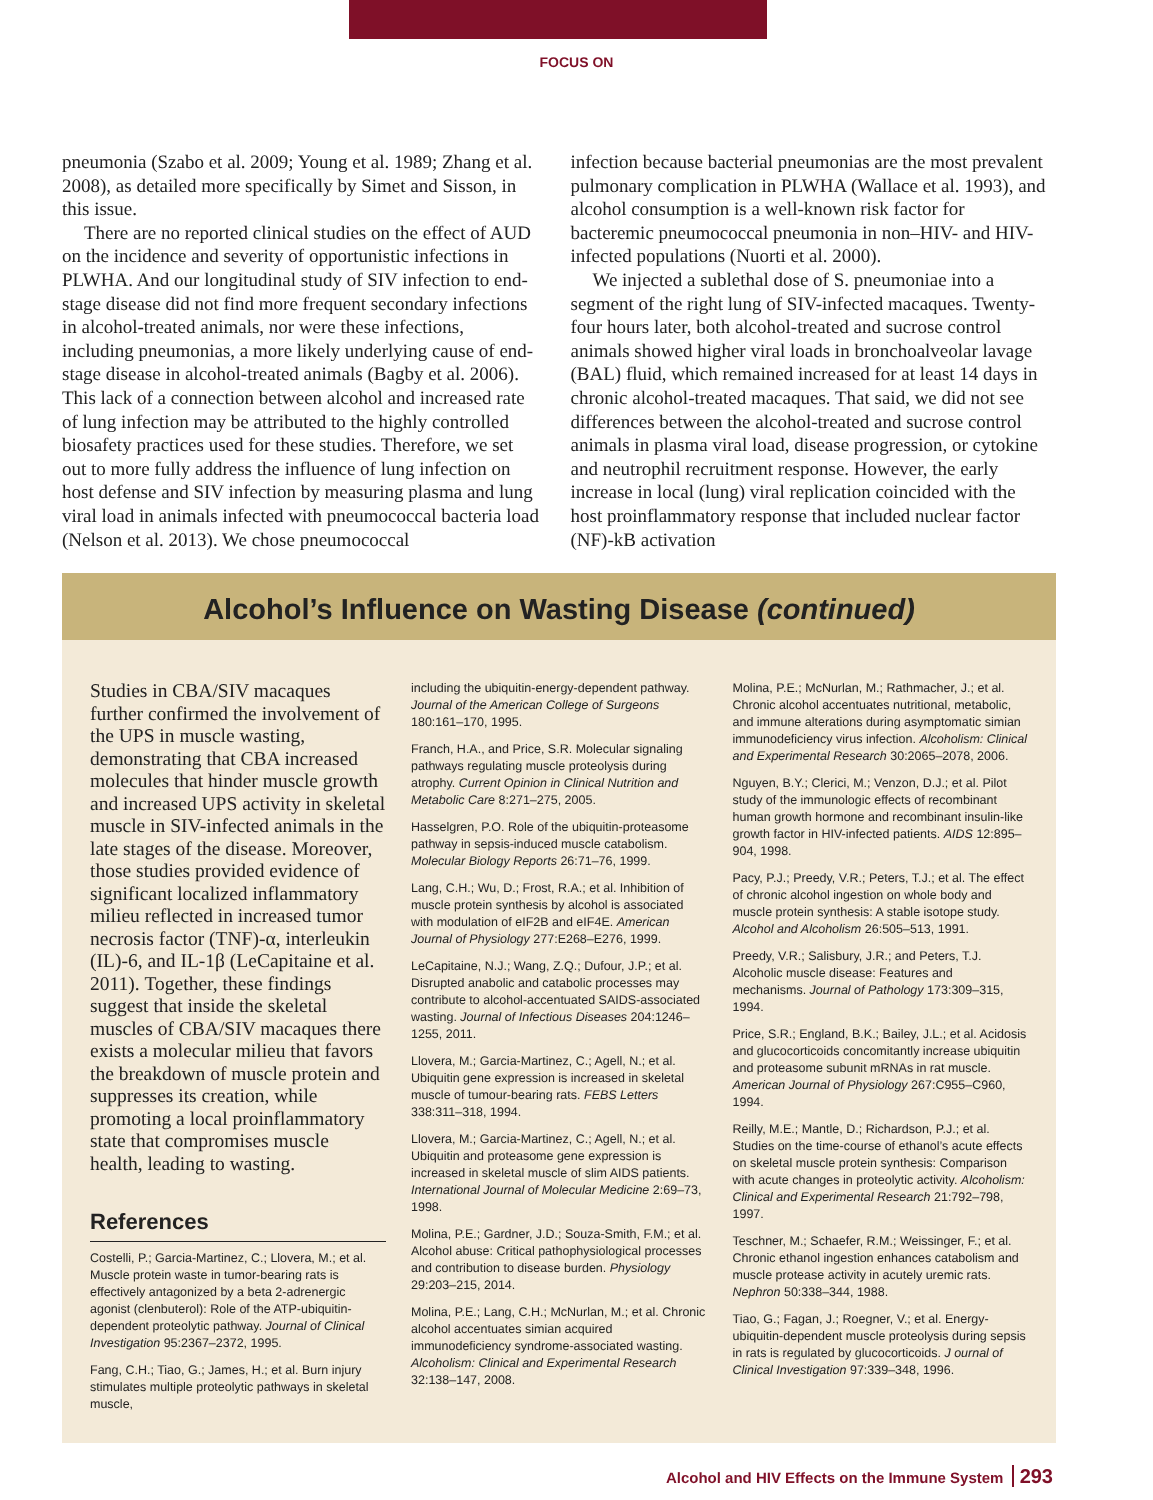FOCUS ON
pneumonia (Szabo et al. 2009; Young et al. 1989; Zhang et al. 2008), as detailed more specifically by Simet and Sisson, in this issue.
There are no reported clinical studies on the effect of AUD on the incidence and severity of opportunistic infections in PLWHA. And our longitudinal study of SIV infection to end-stage disease did not find more frequent secondary infections in alcohol-treated animals, nor were these infections, including pneumonias, a more likely underlying cause of end-stage disease in alcohol-treated animals (Bagby et al. 2006). This lack of a connection between alcohol and increased rate of lung infection may be attributed to the highly controlled biosafety practices used for these studies. Therefore, we set out to more fully address the influence of lung infection on host defense and SIV infection by measuring plasma and lung viral load in animals infected with pneumococcal bacteria load (Nelson et al. 2013). We chose pneumococcal
infection because bacterial pneumonias are the most prevalent pulmonary complication in PLWHA (Wallace et al. 1993), and alcohol consumption is a well-known risk factor for bacteremic pneumococcal pneumonia in non–HIV- and HIV-infected populations (Nuorti et al. 2000).
We injected a sublethal dose of S. pneumoniae into a segment of the right lung of SIV-infected macaques. Twenty-four hours later, both alcohol-treated and sucrose control animals showed higher viral loads in bronchoalveolar lavage (BAL) fluid, which remained increased for at least 14 days in chronic alcohol-treated macaques. That said, we did not see differences between the alcohol-treated and sucrose control animals in plasma viral load, disease progression, or cytokine and neutrophil recruitment response. However, the early increase in local (lung) viral replication coincided with the host proinflammatory response that included nuclear factor (NF)-kB activation
Alcohol’s Influence on Wasting Disease (continued)
Studies in CBA/SIV macaques further confirmed the involvement of the UPS in muscle wasting, demonstrating that CBA increased molecules that hinder muscle growth and increased UPS activity in skeletal muscle in SIV-infected animals in the late stages of the disease. Moreover, those studies provided evidence of significant localized inflammatory milieu reflected in increased tumor necrosis factor (TNF)-α, interleukin (IL)-6, and IL-1β (LeCapitaine et al. 2011). Together, these findings suggest that inside the skeletal muscles of CBA/SIV macaques there exists a molecular milieu that favors the breakdown of muscle protein and suppresses its creation, while promoting a local proinflammatory state that compromises muscle health, leading to wasting.
References
Costelli, P.; Garcia-Martinez, C.; Llovera, M.; et al. Muscle protein waste in tumor-bearing rats is effectively antagonized by a beta 2-adrenergic agonist (clenbuterol): Role of the ATP-ubiquitin-dependent proteolytic pathway. Journal of Clinical Investigation 95:2367–2372, 1995.
Fang, C.H.; Tiao, G.; James, H.; et al. Burn injury stimulates multiple proteolytic pathways in skeletal muscle,
including the ubiquitin-energy-dependent pathway. Journal of the American College of Surgeons 180:161–170, 1995.
Franch, H.A., and Price, S.R. Molecular signaling pathways regulating muscle proteolysis during atrophy. Current Opinion in Clinical Nutrition and Metabolic Care 8:271–275, 2005.
Hasselgren, P.O. Role of the ubiquitin-proteasome pathway in sepsis-induced muscle catabolism. Molecular Biology Reports 26:71–76, 1999.
Lang, C.H.; Wu, D.; Frost, R.A.; et al. Inhibition of muscle protein synthesis by alcohol is associated with modulation of eIF2B and eIF4E. American Journal of Physiology 277:E268–E276, 1999.
LeCapitaine, N.J.; Wang, Z.Q.; Dufour, J.P.; et al. Disrupted anabolic and catabolic processes may contribute to alcohol-accentuated SAIDS-associated wasting. Journal of Infectious Diseases 204:1246–1255, 2011.
Llovera, M.; Garcia-Martinez, C.; Agell, N.; et al. Ubiquitin gene expression is increased in skeletal muscle of tumour-bearing rats. FEBS Letters 338:311–318, 1994.
Llovera, M.; Garcia-Martinez, C.; Agell, N.; et al. Ubiquitin and proteasome gene expression is increased in skeletal muscle of slim AIDS patients. International Journal of Molecular Medicine 2:69–73, 1998.
Molina, P.E.; Gardner, J.D.; Souza-Smith, F.M.; et al. Alcohol abuse: Critical pathophysiological processes and contribution to disease burden. Physiology 29:203–215, 2014.
Molina, P.E.; Lang, C.H.; McNurlan, M.; et al. Chronic alcohol accentuates simian acquired immunodeficiency syndrome-associated wasting. Alcoholism: Clinical and Experimental Research 32:138–147, 2008.
Molina, P.E.; McNurlan, M.; Rathmacher, J.; et al. Chronic alcohol accentuates nutritional, metabolic, and immune alterations during asymptomatic simian immunodeficiency virus infection. Alcoholism: Clinical and Experimental Research 30:2065–2078, 2006.
Nguyen, B.Y.; Clerici, M.; Venzon, D.J.; et al. Pilot study of the immunologic effects of recombinant human growth hormone and recombinant insulin-like growth factor in HIV-infected patients. AIDS 12:895–904, 1998.
Pacy, P.J.; Preedy, V.R.; Peters, T.J.; et al. The effect of chronic alcohol ingestion on whole body and muscle protein synthesis: A stable isotope study. Alcohol and Alcoholism 26:505–513, 1991.
Preedy, V.R.; Salisbury, J.R.; and Peters, T.J. Alcoholic muscle disease: Features and mechanisms. Journal of Pathology 173:309–315, 1994.
Price, S.R.; England, B.K.; Bailey, J.L.; et al. Acidosis and glucocorticoids concomitantly increase ubiquitin and proteasome subunit mRNAs in rat muscle. American Journal of Physiology 267:C955–C960, 1994.
Reilly, M.E.; Mantle, D.; Richardson, P.J.; et al. Studies on the time-course of ethanol’s acute effects on skeletal muscle protein synthesis: Comparison with acute changes in proteolytic activity. Alcoholism: Clinical and Experimental Research 21:792–798, 1997.
Teschner, M.; Schaefer, R.M.; Weissinger, F.; et al. Chronic ethanol ingestion enhances catabolism and muscle protease activity in acutely uremic rats. Nephron 50:338–344, 1988.
Tiao, G.; Fagan, J.; Roegner, V.; et al. Energy-ubiquitin-dependent muscle proteolysis during sepsis in rats is regulated by glucocorticoids. J ournal of Clinical Investigation 97:339–348, 1996.
Alcohol and HIV Effects on the Immune System 293